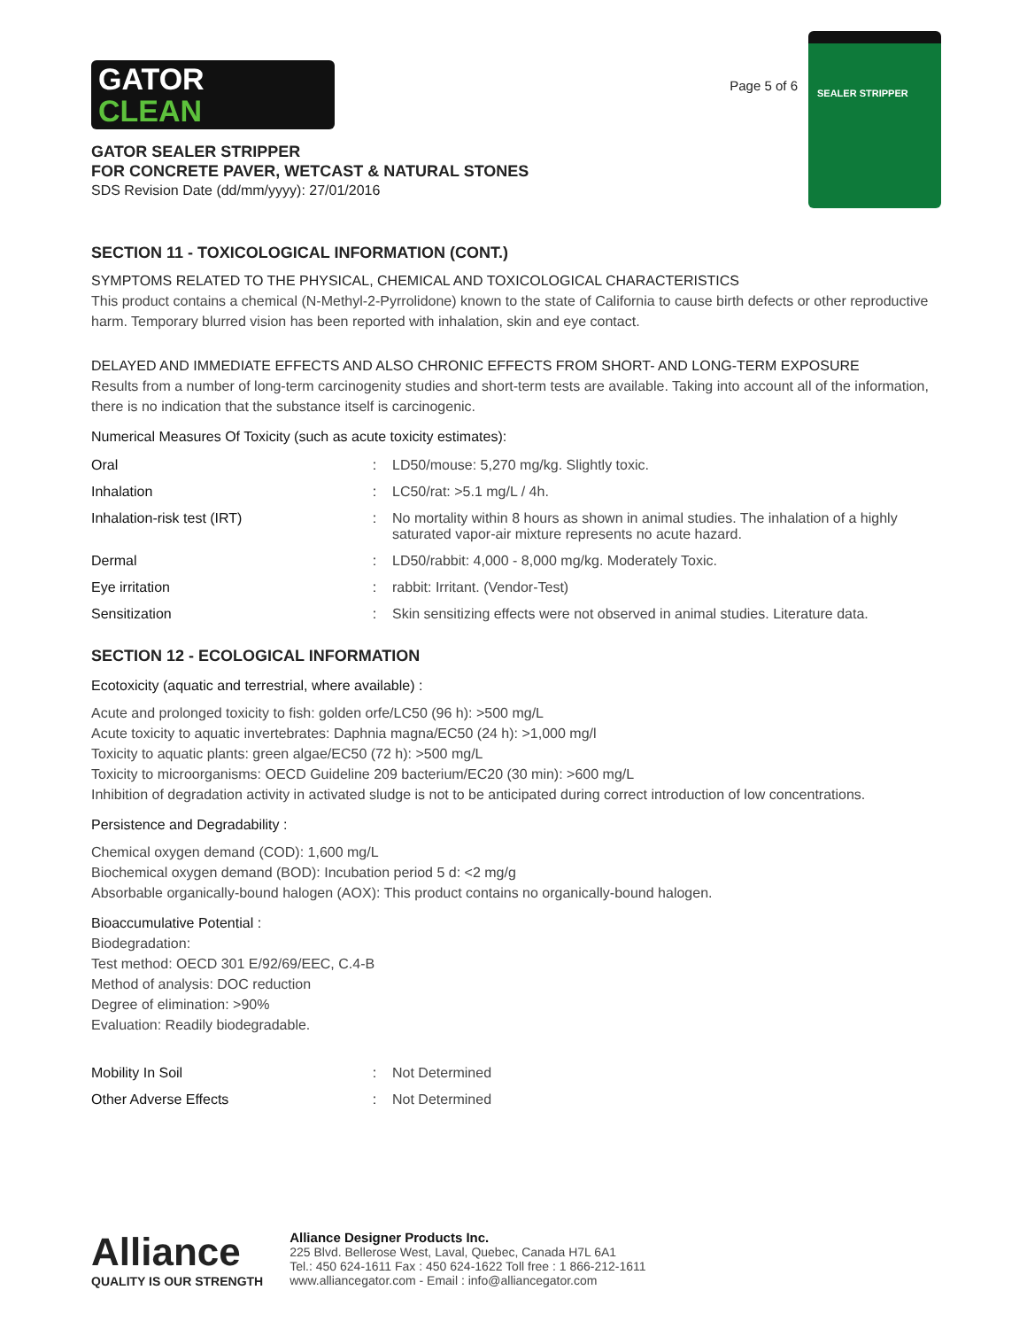GATOR
CLEAN
GATOR SEALER STRIPPER
FOR CONCRETE PAVER, WETCAST & NATURAL STONES
SDS Revision Date (dd/mm/yyyy): 27/01/2016
Page 5 of 6
SEALER STRIPPER
SECTION 11 - TOXICOLOGICAL INFORMATION (CONT.)
SYMPTOMS RELATED TO THE PHYSICAL, CHEMICAL AND TOXICOLOGICAL CHARACTERISTICS
This product contains a chemical (N-Methyl-2-Pyrrolidone) known to the state of California to cause birth defects or other reproductive harm. Temporary blurred vision has been reported with inhalation, skin and eye contact.
DELAYED AND IMMEDIATE EFFECTS AND ALSO CHRONIC EFFECTS FROM SHORT- AND LONG-TERM EXPOSURE
Results from a number of long-term carcinogenity studies and short-term tests are available. Taking into account all of the information, there is no indication that the substance itself is carcinogenic.
Numerical Measures Of Toxicity (such as acute toxicity estimates):
| Oral | : | LD50/mouse: 5,270 mg/kg. Slightly toxic. |
| Inhalation | : | LC50/rat: >5.1 mg/L / 4h. |
| Inhalation-risk test (IRT) | : | No mortality within 8 hours as shown in animal studies. The inhalation of a highly saturated vapor-air mixture represents no acute hazard. |
| Dermal | : | LD50/rabbit: 4,000 - 8,000 mg/kg. Moderately Toxic. |
| Eye irritation | : | rabbit: Irritant. (Vendor-Test) |
| Sensitization | : | Skin sensitizing effects were not observed in animal studies. Literature data. |
SECTION 12 - ECOLOGICAL INFORMATION
Ecotoxicity (aquatic and terrestrial, where available) :
Acute and prolonged toxicity to fish: golden orfe/LC50 (96 h): >500 mg/L
Acute toxicity to aquatic invertebrates: Daphnia magna/EC50 (24 h): >1,000 mg/l
Toxicity to aquatic plants: green algae/EC50 (72 h): >500 mg/L
Toxicity to microorganisms: OECD Guideline 209 bacterium/EC20 (30 min): >600 mg/L
Inhibition of degradation activity in activated sludge is not to be anticipated during correct introduction of low concentrations.
Persistence and Degradability :
Chemical oxygen demand (COD): 1,600 mg/L
Biochemical oxygen demand (BOD): Incubation period 5 d: <2 mg/g
Absorbable organically-bound halogen (AOX): This product contains no organically-bound halogen.
Bioaccumulative Potential :
Biodegradation:
Test method: OECD 301 E/92/69/EEC, C.4-B
Method of analysis: DOC reduction
Degree of elimination: >90%
Evaluation: Readily biodegradable.
| Mobility In Soil | : | Not Determined |
| Other Adverse Effects | : | Not Determined |
Alliance
QUALITY IS OUR STRENGTH
Alliance Designer Products Inc.
225 Blvd. Bellerose West, Laval, Quebec, Canada H7L 6A1
Tel.: 450 624-1611 Fax : 450 624-1622 Toll free : 1 866-212-1611
www.alliancegator.com - Email : info@alliancegator.com